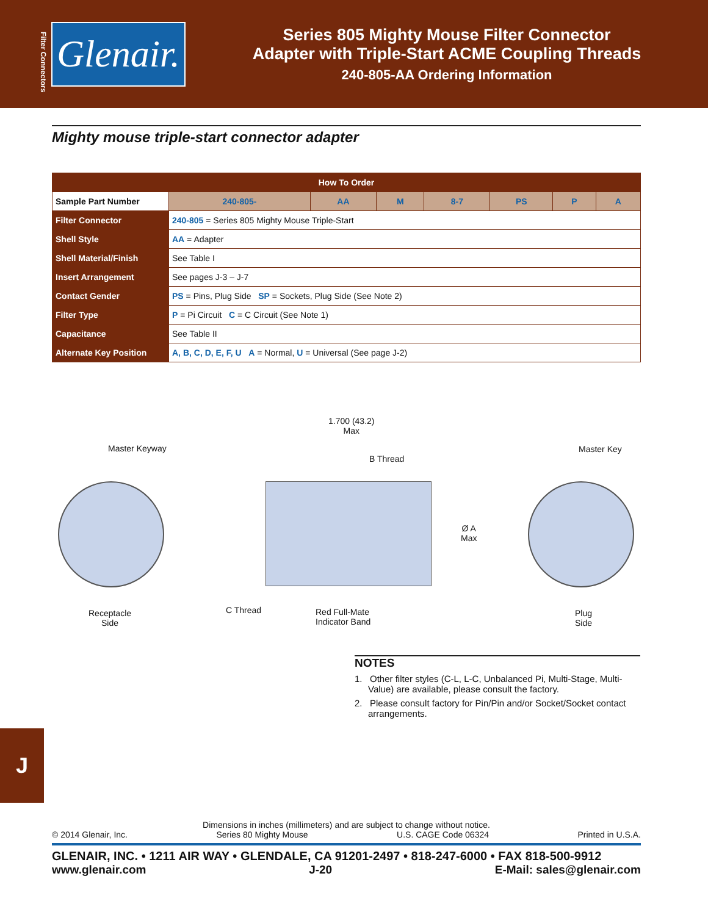Filter Connectors
Glenair.
Series 805 Mighty Mouse Filter Connector
Adapter with Triple-Start ACME Coupling Threads
240-805-AA Ordering Information
Mighty mouse triple-start connector adapter
| How To Order | | | | | | | | |
| --- | --- | --- | --- | --- | --- | --- | --- | --- |
| Sample Part Number | | 240-805- | AA | M | 8-7 | PS | P | A |
| Filter Connector | 240-805 = Series 805 Mighty Mouse Triple-Start | | | | | | | |
| Shell Style | AA = Adapter | | | | | | | |
| Shell Material/Finish | See Table I | | | | | | | |
| Insert Arrangement | See pages J-3 – J-7 | | | | | | | |
| Contact Gender | PS = Pins, Plug Side SP = Sockets, Plug Side (See Note 2) | | | | | | | |
| Filter Type | P = Pi Circuit C = C Circuit (See Note 1) | | | | | | | |
| Capacitance | See Table II | | | | | | | |
| Alternate Key Position | A, B, C, D, E, F, U A = Normal, U = Universal (See page J-2) | | | | | | | |
Master Keyway
1.700 (43.2)
Max
B Thread
Master Key
Ø A
Max
Receptacle
Side
C Thread Red Full-Mate
Indicator Band
Plug
Side
NOTES
1. Other filter styles (C-L, L-C, Unbalanced Pi, Multi-Stage, Multi-Value) are available, please consult the factory.
2. Please consult factory for Pin/Pin and/or Socket/Socket contact arrangements.
J
Dimensions in inches (millimeters) and are subject to change without notice.
© 2014 Glenair, Inc. Series 80 Mighty Mouse U.S. CAGE Code 06324 Printed in U.S.A.
GLENAIR, INC. • 1211 AIR WAY • GLENDALE, CA 91201-2497 • 818-247-6000 • FAX 818-500-9912
www.glenair.com J-20 E-Mail: sales@glenair.com